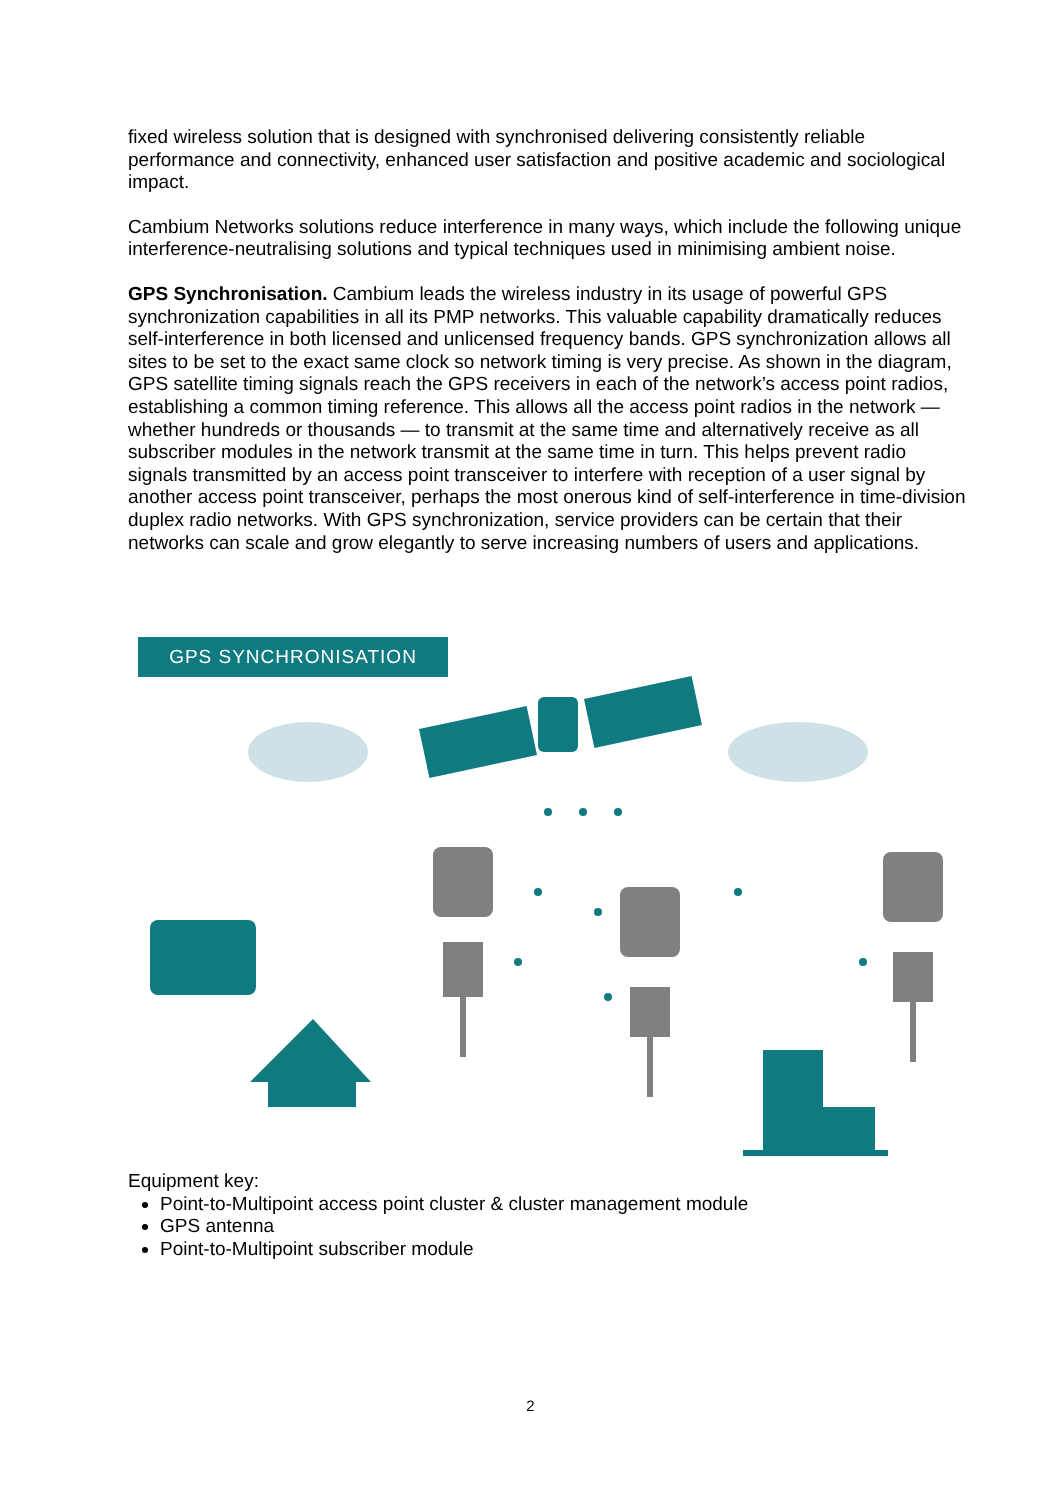fixed wireless solution that is designed with synchronised delivering consistently reliable performance and connectivity, enhanced user satisfaction and positive academic and sociological impact.
Cambium Networks solutions reduce interference in many ways, which include the following unique interference-neutralising solutions and typical techniques used in minimising ambient noise.
GPS Synchronisation. Cambium leads the wireless industry in its usage of powerful GPS synchronization capabilities in all its PMP networks. This valuable capability dramatically reduces self-interference in both licensed and unlicensed frequency bands. GPS synchronization allows all sites to be set to the exact same clock so network timing is very precise. As shown in the diagram, GPS satellite timing signals reach the GPS receivers in each of the network’s access point radios, establishing a common timing reference. This allows all the access point radios in the network — whether hundreds or thousands — to transmit at the same time and alternatively receive as all subscriber modules in the network transmit at the same time in turn. This helps prevent radio signals transmitted by an access point transceiver to interfere with reception of a user signal by another access point transceiver, perhaps the most onerous kind of self-interference in time-division duplex radio networks. With GPS synchronization, service providers can be certain that their networks can scale and grow elegantly to serve increasing numbers of users and applications.
GPS SYNCHRONISATION
Equipment key:
Point-to-Multipoint access point cluster & cluster management module
GPS antenna
Point-to-Multipoint subscriber module
2